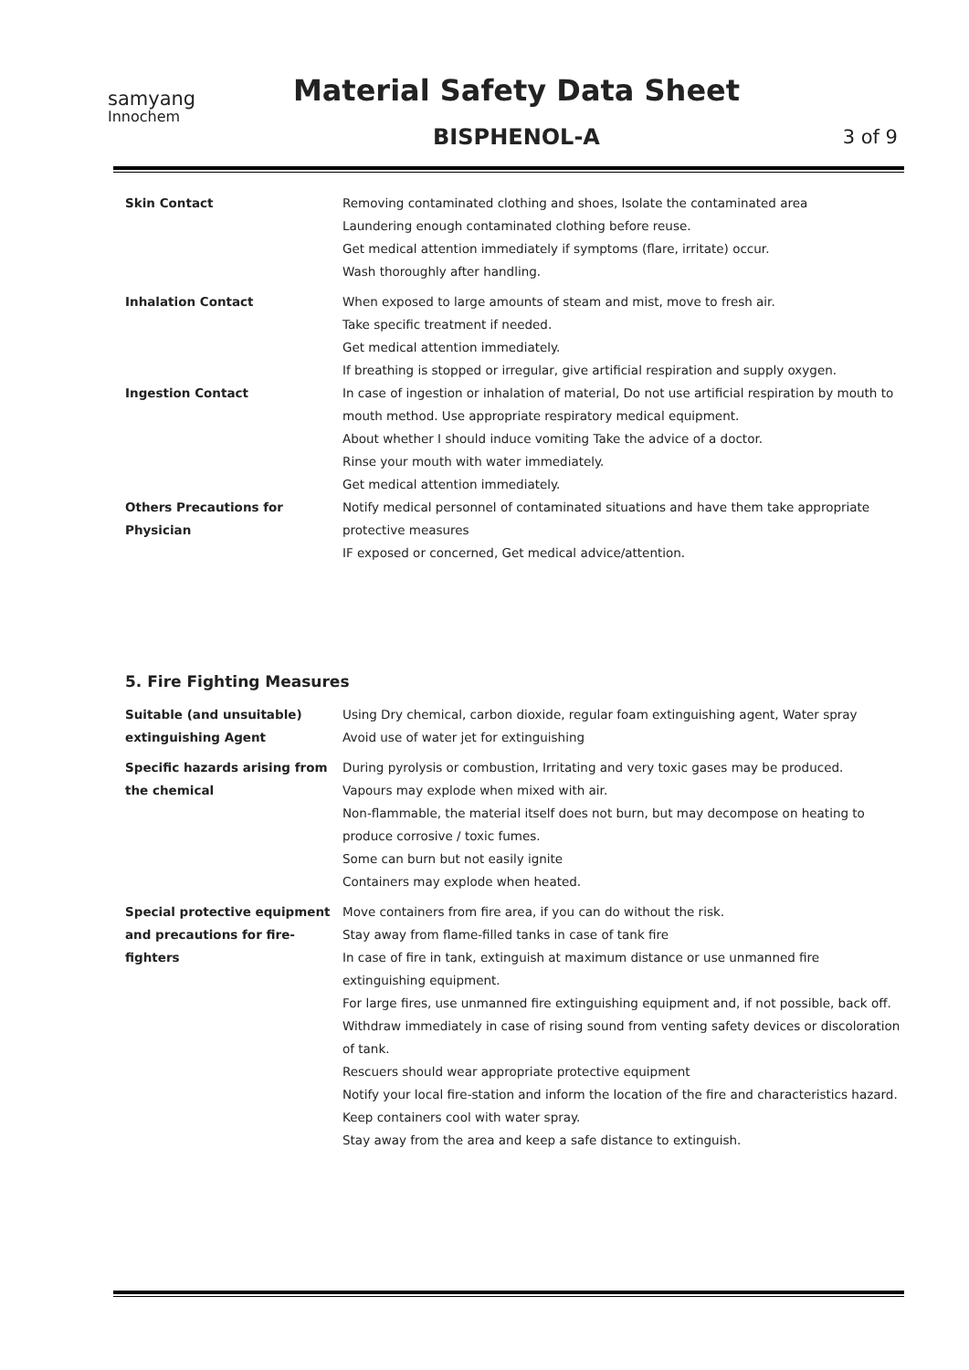samyang
Innochem
Material Safety Data Sheet
BISPHENOL-A 3 of 9
| Skin Contact | Removing contaminated clothing and shoes, Isolate the contaminated area Laundering enough contaminated clothing before reuse. Get medical attention immediately if symptoms (flare, irritate) occur. Wash thoroughly after handling. |
| Inhalation Contact | When exposed to large amounts of steam and mist, move to fresh air. Take specific treatment if needed. Get medical attention immediately. If breathing is stopped or irregular, give artificial respiration and supply oxygen. |
| Ingestion Contact | In case of ingestion or inhalation of material, Do not use artificial respiration by mouth to mouth method. Use appropriate respiratory medical equipment. About whether I should induce vomiting Take the advice of a doctor. Rinse your mouth with water immediately. Get medical attention immediately. |
| Others Precautions for Physician | Notify medical personnel of contaminated situations and have them take appropriate protective measures IF exposed or concerned, Get medical advice/attention. |
5. Fire Fighting Measures
| Suitable (and unsuitable) extinguishing Agent | Using Dry chemical, carbon dioxide, regular foam extinguishing agent, Water spray Avoid use of water jet for extinguishing |
| Specific hazards arising from the chemical | During pyrolysis or combustion, Irritating and very toxic gases may be produced. Vapours may explode when mixed with air. Non-flammable, the material itself does not burn, but may decompose on heating to produce corrosive / toxic fumes. Some can burn but not easily ignite Containers may explode when heated. |
| Special protective equipment and precautions for fire-fighters | Move containers from fire area, if you can do without the risk. Stay away from flame-filled tanks in case of tank fire In case of fire in tank, extinguish at maximum distance or use unmanned fire extinguishing equipment. For large fires, use unmanned fire extinguishing equipment and, if not possible, back off. Withdraw immediately in case of rising sound from venting safety devices or discoloration of tank. Rescuers should wear appropriate protective equipment Notify your local fire-station and inform the location of the fire and characteristics hazard. Keep containers cool with water spray. Stay away from the area and keep a safe distance to extinguish. |